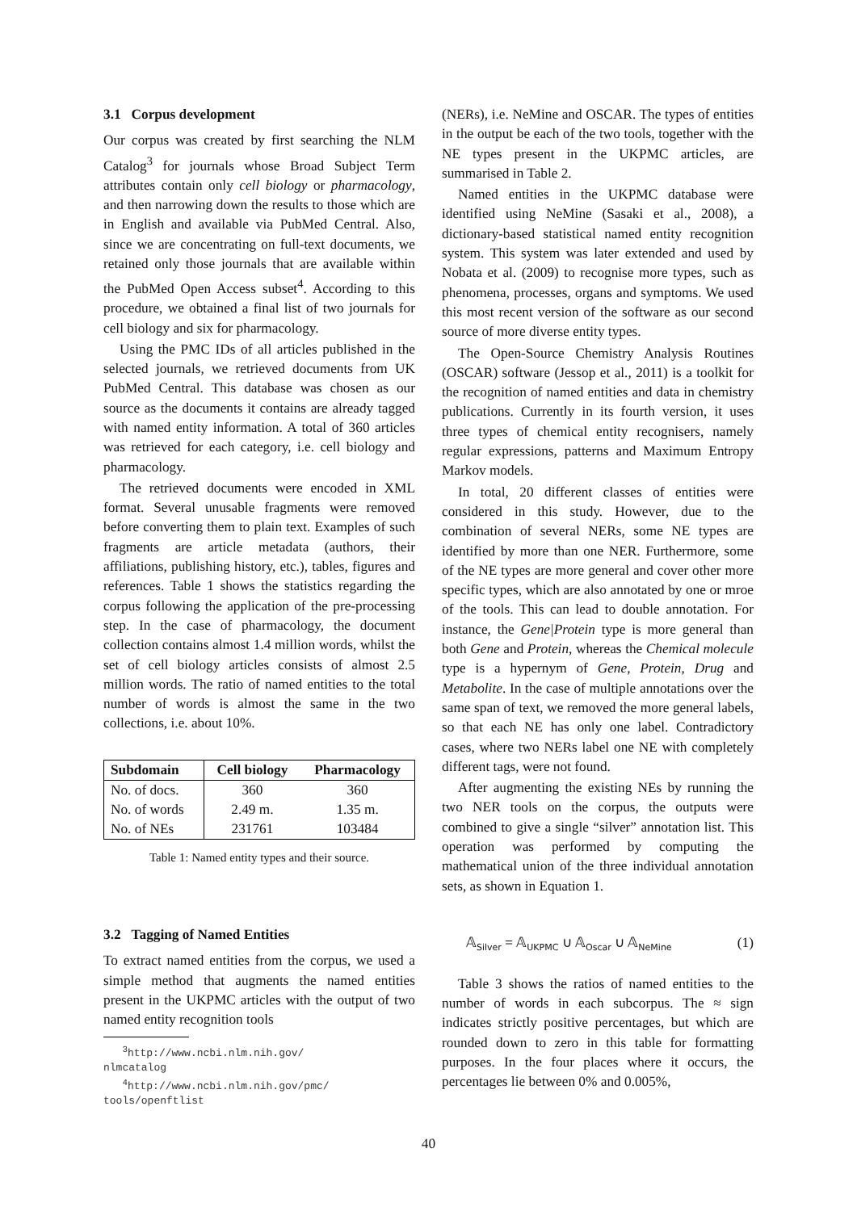3.1 Corpus development
Our corpus was created by first searching the NLM Catalog<sup>3</sup> for journals whose Broad Subject Term attributes contain only cell biology or pharmacology, and then narrowing down the results to those which are in English and available via PubMed Central. Also, since we are concentrating on full-text documents, we retained only those journals that are available within the PubMed Open Access subset<sup>4</sup>. According to this procedure, we obtained a final list of two journals for cell biology and six for pharmacology.
Using the PMC IDs of all articles published in the selected journals, we retrieved documents from UK PubMed Central. This database was chosen as our source as the documents it contains are already tagged with named entity information. A total of 360 articles was retrieved for each category, i.e. cell biology and pharmacology.
The retrieved documents were encoded in XML format. Several unusable fragments were removed before converting them to plain text. Examples of such fragments are article metadata (authors, their affiliations, publishing history, etc.), tables, figures and references. Table 1 shows the statistics regarding the corpus following the application of the pre-processing step. In the case of pharmacology, the document collection contains almost 1.4 million words, whilst the set of cell biology articles consists of almost 2.5 million words. The ratio of named entities to the total number of words is almost the same in the two collections, i.e. about 10%.
| Subdomain | Cell biology | Pharmacology |
| --- | --- | --- |
| No. of docs. | 360 | 360 |
| No. of words | 2.49 m. | 1.35 m. |
| No. of NEs | 231761 | 103484 |
Table 1: Named entity types and their source.
3.2 Tagging of Named Entities
To extract named entities from the corpus, we used a simple method that augments the named entities present in the UKPMC articles with the output of two named entity recognition tools
<sup>3</sup> http://www.ncbi.nlm.nih.gov/
nlmcatalog
<sup>4</sup> http://www.ncbi.nlm.nih.gov/pmc/
tools/openftlist
(NERs), i.e. NeMine and OSCAR. The types of entities in the output be each of the two tools, together with the NE types present in the UKPMC articles, are summarised in Table 2.
Named entities in the UKPMC database were identified using NeMine (Sasaki et al., 2008), a dictionary-based statistical named entity recognition system. This system was later extended and used by Nobata et al. (2009) to recognise more types, such as phenomena, processes, organs and symptoms. We used this most recent version of the software as our second source of more diverse entity types.
The Open-Source Chemistry Analysis Routines (OSCAR) software (Jessop et al., 2011) is a toolkit for the recognition of named entities and data in chemistry publications. Currently in its fourth version, it uses three types of chemical entity recognisers, namely regular expressions, patterns and Maximum Entropy Markov models.
In total, 20 different classes of entities were considered in this study. However, due to the combination of several NERs, some NE types are identified by more than one NER. Furthermore, some of the NE types are more general and cover other more specific types, which are also annotated by one or mroe of the tools. This can lead to double annotation. For instance, the Gene|Protein type is more general than both Gene and Protein, whereas the Chemical molecule type is a hypernym of Gene, Protein, Drug and Metabolite. In the case of multiple annotations over the same span of text, we removed the more general labels, so that each NE has only one label. Contradictory cases, where two NERs label one NE with completely different tags, were not found.
After augmenting the existing NEs by running the two NER tools on the corpus, the outputs were combined to give a single “silver” annotation list. This operation was performed by computing the mathematical union of the three individual annotation sets, as shown in Equation 1.
𝔸<sub>Silver</sub> = 𝔸<sub>UKPMC</sub> ∪ 𝔸<sub>Oscar</sub> ∪ 𝔸<sub>NeMine</sub> (1)
Table 3 shows the ratios of named entities to the number of words in each subcorpus. The ≈ sign indicates strictly positive percentages, but which are rounded down to zero in this table for formatting purposes. In the four places where it occurs, the percentages lie between 0% and 0.005%,
40